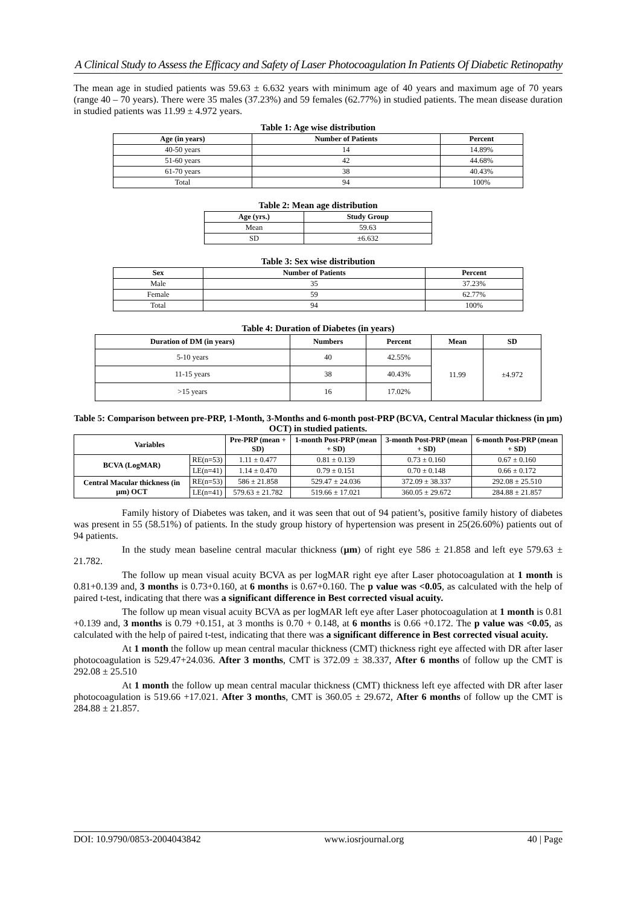A Clinical Study to Assess the Efficacy and Safety of Laser Photocoagulation In Patients Of Diabetic Retinopathy
The mean age in studied patients was 59.63 ± 6.632 years with minimum age of 40 years and maximum age of 70 years (range 40 – 70 years). There were 35 males (37.23%) and 59 females (62.77%) in studied patients. The mean disease duration in studied patients was 11.99 ± 4.972 years.
Table 1: Age wise distribution
| Age (in years) | Number of Patients | Percent |
| --- | --- | --- |
| 40-50 years | 14 | 14.89% |
| 51-60 years | 42 | 44.68% |
| 61-70 years | 38 | 40.43% |
| Total | 94 | 100% |
Table 2: Mean age distribution
| Age (yrs.) | Study Group |
| --- | --- |
| Mean | 59.63 |
| SD | ±6.632 |
Table 3: Sex wise distribution
| Sex | Number of Patients | Percent |
| --- | --- | --- |
| Male | 35 | 37.23% |
| Female | 59 | 62.77% |
| Total | 94 | 100% |
Table 4: Duration of Diabetes (in years)
| Duration of DM (in years) | Numbers | Percent | Mean | SD |
| --- | --- | --- | --- | --- |
| 5-10 years | 40 | 42.55% | 11.99 | ±4.972 |
| 11-15 years | 38 | 40.43% | | |
| >15 years | 16 | 17.02% | | |
Table 5: Comparison between pre-PRP, 1-Month, 3-Months and 6-month post-PRP (BCVA, Central Macular thickness (in µm) OCT) in studied patients.
| Variables | | Pre-PRP (mean + SD) | 1-month Post-PRP (mean + SD) | 3-month Post-PRP (mean + SD) | 6-month Post-PRP (mean + SD) |
| --- | --- | --- | --- | --- | --- |
| BCVA (LogMAR) | RE(n=53) | 1.11 ± 0.477 | 0.81 ± 0.139 | 0.73 ± 0.160 | 0.67 ± 0.160 |
| | LE(n=41) | 1.14 ± 0.470 | 0.79 ± 0.151 | 0.70 ± 0.148 | 0.66 ± 0.172 |
| Central Macular thickness (in µm) OCT | RE(n=53) | 586 ± 21.858 | 529.47 ± 24.036 | 372.09 ± 38.337 | 292.08 ± 25.510 |
| | LE(n=41) | 579.63 ± 21.782 | 519.66 ± 17.021 | 360.05 ± 29.672 | 284.88 ± 21.857 |
Family history of Diabetes was taken, and it was seen that out of 94 patient’s, positive family history of diabetes was present in 55 (58.51%) of patients. In the study group history of hypertension was present in 25(26.60%) patients out of 94 patients.
In the study mean baseline central macular thickness (µm) of right eye 586 ± 21.858 and left eye 579.63 ± 21.782.
The follow up mean visual acuity BCVA as per logMAR right eye after Laser photocoagulation at 1 month is 0.81+0.139 and, 3 months is 0.73+0.160, at 6 months is 0.67+0.160. The p value was <0.05, as calculated with the help of paired t-test, indicating that there was a significant difference in Best corrected visual acuity.
The follow up mean visual acuity BCVA as per logMAR left eye after Laser photocoagulation at 1 month is 0.81 +0.139 and, 3 months is 0.79 +0.151, at 3 months is 0.70 + 0.148, at 6 months is 0.66 +0.172. The p value was <0.05, as calculated with the help of paired t-test, indicating that there was a significant difference in Best corrected visual acuity.
At 1 month the follow up mean central macular thickness (CMT) thickness right eye affected with DR after laser photocoagulation is 529.47+24.036. After 3 months, CMT is 372.09 ± 38.337, After 6 months of follow up the CMT is 292.08 ± 25.510
At 1 month the follow up mean central macular thickness (CMT) thickness left eye affected with DR after laser photocoagulation is 519.66 +17.021. After 3 months, CMT is 360.05 ± 29.672, After 6 months of follow up the CMT is 284.88 ± 21.857.
DOI: 10.9790/0853-2004043842 www.iosrjournal.org 40 | Page